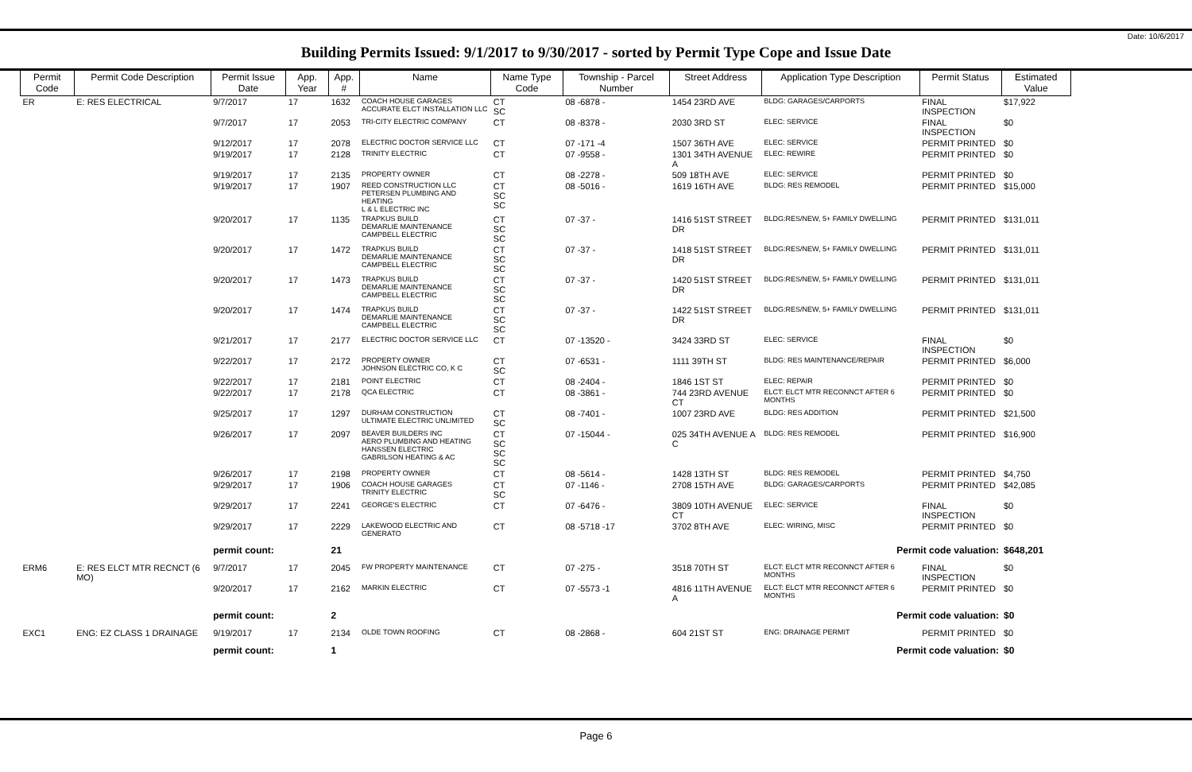Date: 10/6/2017
Building Permits Issued: 9/1/2017 to 9/30/2017 - sorted by Permit Type Cope and Issue Date
| Permit Code | Permit Code Description | Permit Issue Date | App. Year | App. # | Name | Name Type Code | Township - Parcel Number | Street Address | Application Type Description | Permit Status | Estimated Value |
| --- | --- | --- | --- | --- | --- | --- | --- | --- | --- | --- | --- |
| ER | E: RES ELECTRICAL | 9/7/2017 | 17 | 1632 | COACH HOUSE GARAGES ACCURATE ELCT INSTALLATION LLC | CT SC | 08 -6878 - | 1454 23RD AVE | BLDG: GARAGES/CARPORTS | FINAL INSPECTION | $17,922 |
| | | 9/7/2017 | 17 | 2053 | TRI-CITY ELECTRIC COMPANY | CT | 08 -8378 - | 2030 3RD ST | ELEC: SERVICE | FINAL INSPECTION | $0 |
| | | 9/12/2017 | 17 | 2078 | ELECTRIC DOCTOR SERVICE LLC | CT | 07 -171 -4 | 1507 36TH AVE | ELEC: SERVICE | PERMIT PRINTED | $0 |
| | | 9/19/2017 | 17 | 2128 | TRINITY ELECTRIC | CT | 07 -9558 - | 1301 34TH AVENUE A | ELEC: REWIRE | PERMIT PRINTED | $0 |
| | | 9/19/2017 | 17 | 2135 | PROPERTY OWNER | CT | 08 -2278 - | 509 18TH AVE | ELEC: SERVICE | PERMIT PRINTED | $0 |
| | | 9/19/2017 | 17 | 1907 | REED CONSTRUCTION LLC PETERSEN PLUMBING AND HEATING L & L ELECTRIC INC | CT SC SC | 08 -5016 - | 1619 16TH AVE | BLDG: RES REMODEL | PERMIT PRINTED | $15,000 |
| | | 9/20/2017 | 17 | 1135 | TRAPKUS BUILD DEMARLIE MAINTENANCE CAMPBELL ELECTRIC | CT SC SC | 07 -37 - | 1416 51ST STREET DR | BLDG:RES/NEW, 5+ FAMILY DWELLING | PERMIT PRINTED | $131,011 |
| | | 9/20/2017 | 17 | 1472 | TRAPKUS BUILD DEMARLIE MAINTENANCE CAMPBELL ELECTRIC | CT SC SC | 07 -37 - | 1418 51ST STREET DR | BLDG:RES/NEW, 5+ FAMILY DWELLING | PERMIT PRINTED | $131,011 |
| | | 9/20/2017 | 17 | 1473 | TRAPKUS BUILD DEMARLIE MAINTENANCE CAMPBELL ELECTRIC | CT SC SC | 07 -37 - | 1420 51ST STREET DR | BLDG:RES/NEW, 5+ FAMILY DWELLING | PERMIT PRINTED | $131,011 |
| | | 9/20/2017 | 17 | 1474 | TRAPKUS BUILD DEMARLIE MAINTENANCE CAMPBELL ELECTRIC | CT SC SC | 07 -37 - | 1422 51ST STREET DR | BLDG:RES/NEW, 5+ FAMILY DWELLING | PERMIT PRINTED | $131,011 |
| | | 9/21/2017 | 17 | 2177 | ELECTRIC DOCTOR SERVICE LLC | CT | 07 -13520 - | 3424 33RD ST | ELEC: SERVICE | FINAL INSPECTION | $0 |
| | | 9/22/2017 | 17 | 2172 | PROPERTY OWNER JOHNSON ELECTRIC CO, K C | CT SC | 07 -6531 - | 1111 39TH ST | BLDG: RES MAINTENANCE/REPAIR | PERMIT PRINTED | $6,000 |
| | | 9/22/2017 | 17 | 2181 | POINT ELECTRIC | CT | 08 -2404 - | 1846 1ST ST | ELEC: REPAIR | PERMIT PRINTED | $0 |
| | | 9/22/2017 | 17 | 2178 | QCA ELECTRIC | CT | 08 -3861 - | 744 23RD AVENUE CT | ELCT: ELCT MTR RECONNCT AFTER 6 MONTHS | PERMIT PRINTED | $0 |
| | | 9/25/2017 | 17 | 1297 | DURHAM CONSTRUCTION ULTIMATE ELECTRIC UNLIMITED | CT SC | 08 -7401 - | 1007 23RD AVE | BLDG: RES ADDITION | PERMIT PRINTED | $21,500 |
| | | 9/26/2017 | 17 | 2097 | BEAVER BUILDERS INC AERO PLUMBING AND HEATING HANSSEN ELECTRIC GABRILSON HEATING & AC | CT SC SC SC | 07 -15044 - | 025 34TH AVENUE A C | BLDG: RES REMODEL | PERMIT PRINTED | $16,900 |
| | | 9/26/2017 | 17 | 2198 | PROPERTY OWNER | CT | 08 -5614 - | 1428 13TH ST | BLDG: RES REMODEL | PERMIT PRINTED | $4,750 |
| | | 9/29/2017 | 17 | 1906 | COACH HOUSE GARAGES TRINITY ELECTRIC | CT SC | 07 -1146 - | 2708 15TH AVE | BLDG: GARAGES/CARPORTS | PERMIT PRINTED | $42,085 |
| | | 9/29/2017 | 17 | 2241 | GEORGE'S ELECTRIC | CT | 07 -6476 - | 3809 10TH AVENUE CT | ELEC: SERVICE | FINAL INSPECTION | $0 |
| | | 9/29/2017 | 17 | 2229 | LAKEWOOD ELECTRIC AND GENERATO | CT | 08 -5718 -17 | 3702 8TH AVE | ELEC: WIRING, MISC | PERMIT PRINTED | $0 |
| | | permit count: | | 21 | Permit code valuation: | | | | | | $648,201 |
| ERM6 | E: RES ELCT MTR RECNCT (6 MO) | 9/7/2017 | 17 | 2045 | FW PROPERTY MAINTENANCE | CT | 07 -275 - | 3518 70TH ST | ELCT: ELCT MTR RECONNCT AFTER 6 MONTHS | FINAL INSPECTION | $0 |
| | | 9/20/2017 | 17 | 2162 | MARKIN ELECTRIC | CT | 07 -5573 -1 | 4816 11TH AVENUE A | ELCT: ELCT MTR RECONNCT AFTER 6 MONTHS | PERMIT PRINTED | $0 |
| | | permit count: | | 2 | Permit code valuation: | | | | | | $0 |
| EXC1 | ENG: EZ CLASS 1 DRAINAGE | 9/19/2017 | 17 | 2134 | OLDE TOWN ROOFING | CT | 08 -2868 - | 604 21ST ST | ENG: DRAINAGE PERMIT | PERMIT PRINTED | $0 |
| | | permit count: | | 1 | Permit code valuation: | | | | | | $0 |
Page 6